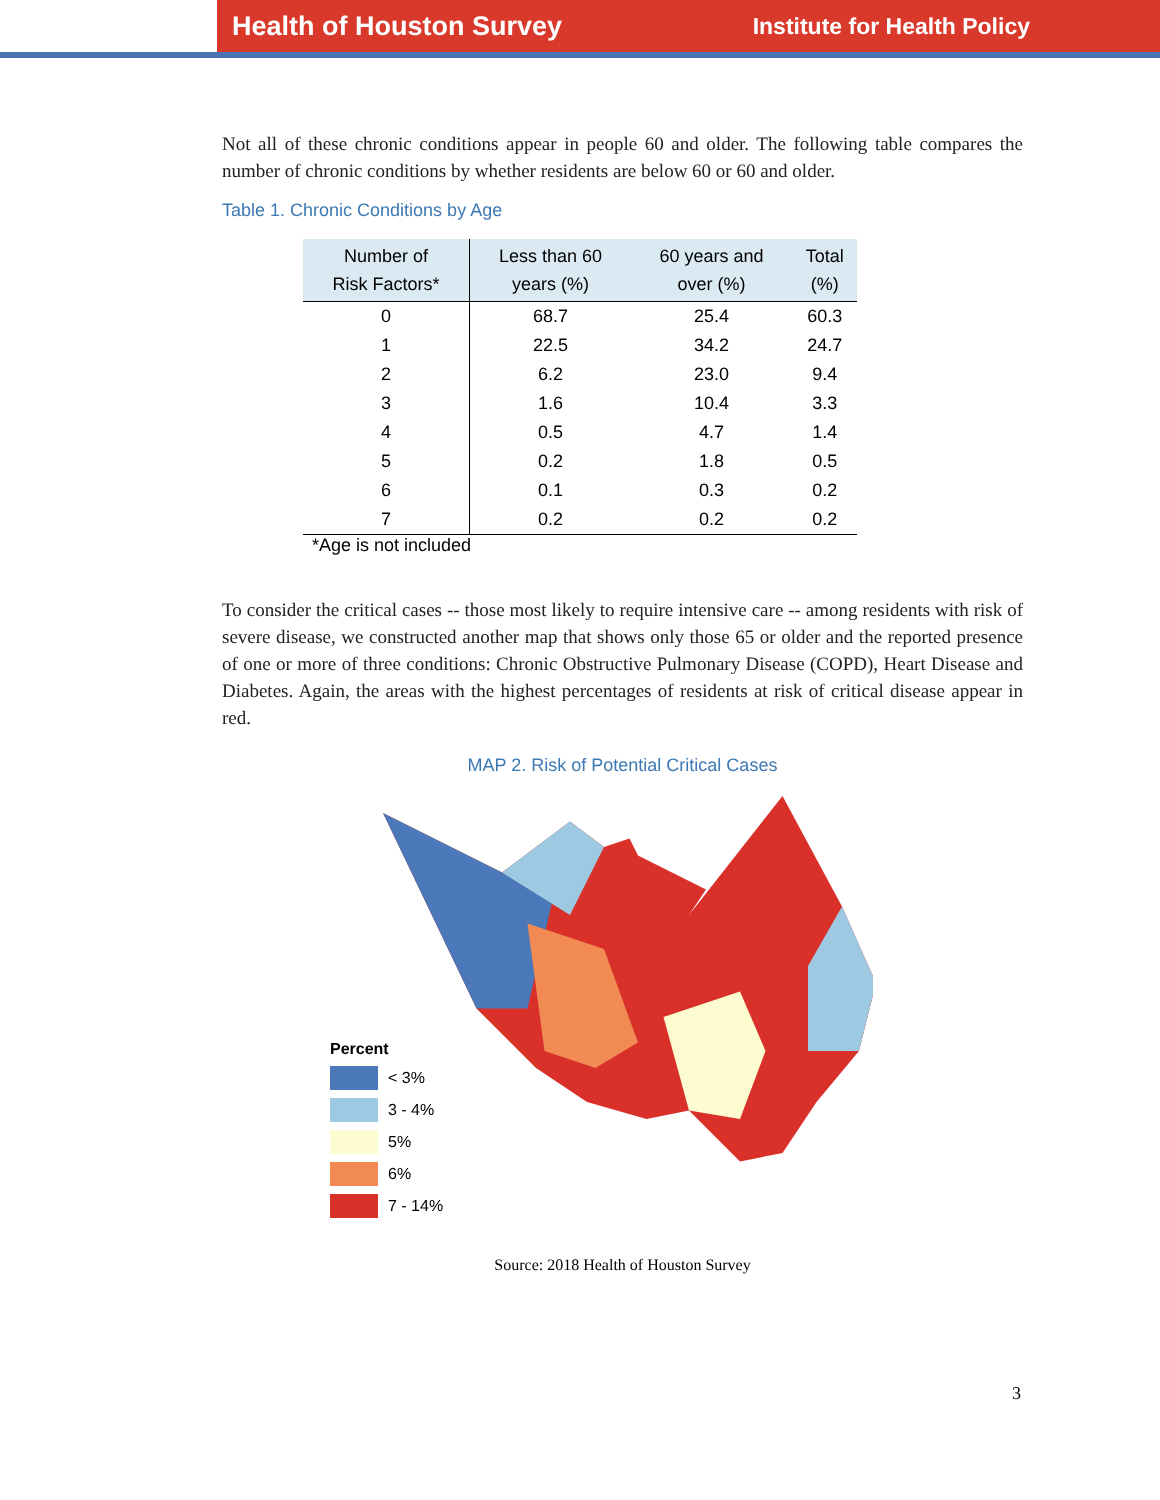Health of Houston Survey Institute for Health Policy
Not all of these chronic conditions appear in people 60 and older. The following table compares the number of chronic conditions by whether residents are below 60 or 60 and older.
Table 1. Chronic Conditions by Age
| Number of Risk Factors* | Less than 60 years (%) | 60 years and over (%) | Total (%) |
| --- | --- | --- | --- |
| 0 | 68.7 | 25.4 | 60.3 |
| 1 | 22.5 | 34.2 | 24.7 |
| 2 | 6.2 | 23.0 | 9.4 |
| 3 | 1.6 | 10.4 | 3.3 |
| 4 | 0.5 | 4.7 | 1.4 |
| 5 | 0.2 | 1.8 | 0.5 |
| 6 | 0.1 | 0.3 | 0.2 |
| 7 | 0.2 | 0.2 | 0.2 |
*Age is not included
To consider the critical cases -- those most likely to require intensive care -- among residents with risk of severe disease, we constructed another map that shows only those 65 or older and the reported presence of one or more of three conditions: Chronic Obstructive Pulmonary Disease (COPD), Heart Disease and Diabetes. Again, the areas with the highest percentages of residents at risk of critical disease appear in red.
MAP 2. Risk of Potential Critical Cases
Percent
< 3%
3 - 4%
5%
6%
7 - 14%
Source: 2018 Health of Houston Survey
3